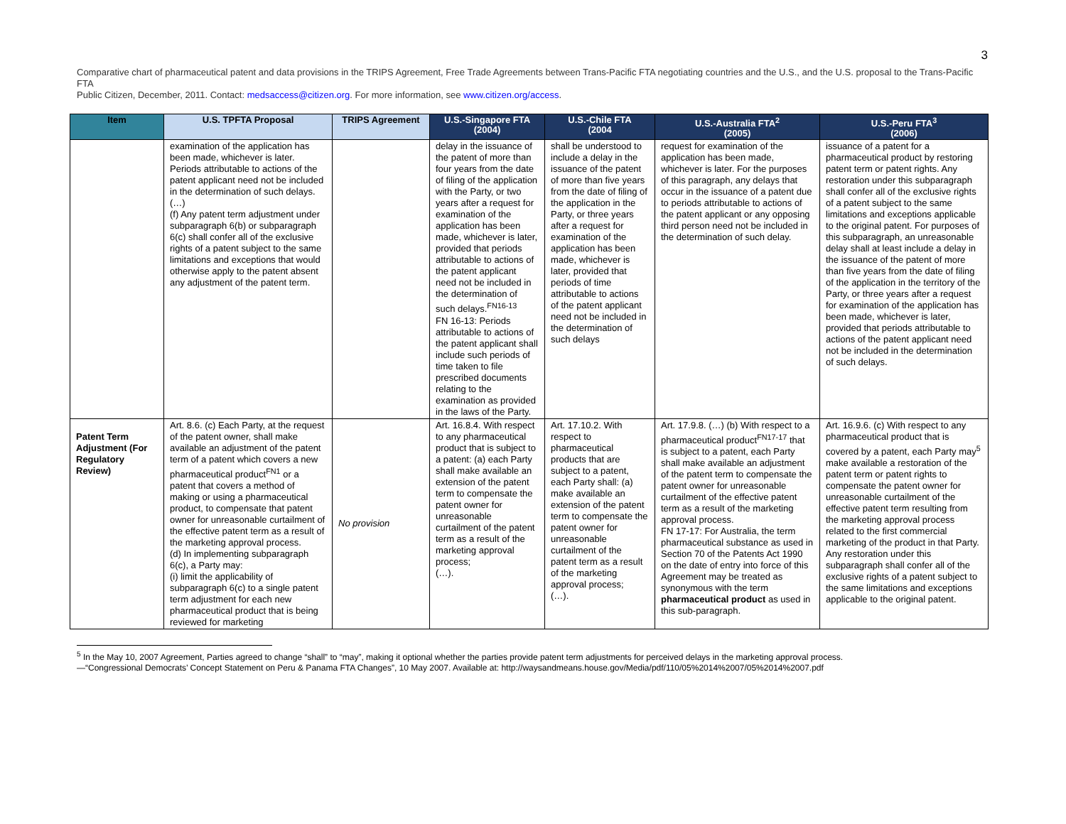3
Comparative chart of pharmaceutical patent and data provisions in the TRIPS Agreement, Free Trade Agreements between Trans-Pacific FTA negotiating countries and the U.S., and the U.S. proposal to the Trans-Pacific FTA
Public Citizen, December, 2011. Contact: medsaccess@citizen.org. For more information, see www.citizen.org/access.
| Item | U.S. TPFTA Proposal | TRIPS Agreement | U.S.-Singapore FTA (2004) | U.S.-Chile FTA (2004 | U.S.-Australia FTA<sup>2</sup> (2005) | U.S.-Peru FTA<sup>3</sup> (2006) |
| --- | --- | --- | --- | --- | --- | --- |
| | examination of the application has been made, whichever is later. Periods attributable to actions of the patent applicant need not be included in the determination of such delays. (…) (f) Any patent term adjustment under subparagraph 6(b) or subparagraph 6(c) shall confer all of the exclusive rights of a patent subject to the same limitations and exceptions that would otherwise apply to the patent absent any adjustment of the patent term. | | delay in the issuance of the patent of more than four years from the date of filing of the application with the Party, or two years after a request for examination of the application has been made, whichever is later, provided that periods attributable to actions of the patent applicant need not be included in the determination of such delays.<sup>FN16-13</sup> FN 16-13: Periods attributable to actions of the patent applicant shall include such periods of time taken to file prescribed documents relating to the examination as provided in the laws of the Party. | shall be understood to include a delay in the issuance of the patent of more than five years from the date of filing of the application in the Party, or three years after a request for examination of the application has been made, whichever is later, provided that periods of time attributable to actions of the patent applicant need not be included in the determination of such delays | request for examination of the application has been made, whichever is later. For the purposes of this paragraph, any delays that occur in the issuance of a patent due to periods attributable to actions of the patent applicant or any opposing third person need not be included in the determination of such delay. | issuance of a patent for a pharmaceutical product by restoring patent term or patent rights. Any restoration under this subparagraph shall confer all of the exclusive rights of a patent subject to the same limitations and exceptions applicable to the original patent. For purposes of this subparagraph, an unreasonable delay shall at least include a delay in the issuance of the patent of more than five years from the date of filing of the application in the territory of the Party, or three years after a request for examination of the application has been made, whichever is later, provided that periods attributable to actions of the patent applicant need not be included in the determination of such delays. |
| Patent Term Adjustment (For Regulatory Review) | Art. 8.6. (c) Each Party, at the request of the patent owner, shall make available an adjustment of the patent term of a patent which covers a new pharmaceutical product<sup>FN1</sup> or a patent that covers a method of making or using a pharmaceutical product, to compensate that patent owner for unreasonable curtailment of the effective patent term as a result of the marketing approval process. (d) In implementing subparagraph 6(c), a Party may: (i) limit the applicability of subparagraph 6(c) to a single patent term adjustment for each new pharmaceutical product that is being reviewed for marketing | No provision | Art. 16.8.4. With respect to any pharmaceutical product that is subject to a patent: (a) each Party shall make available an extension of the patent term to compensate the patent owner for unreasonable curtailment of the patent term as a result of the marketing approval process; (…). | Art. 17.10.2. With respect to pharmaceutical products that are subject to a patent, each Party shall: (a) make available an extension of the patent term to compensate the patent owner for unreasonable curtailment of the patent term as a result of the marketing approval process; (…). | Art. 17.9.8. (…) (b) With respect to a pharmaceutical product<sup>FN17-17</sup> that is subject to a patent, each Party shall make available an adjustment of the patent term to compensate the patent owner for unreasonable curtailment of the effective patent term as a result of the marketing approval process. FN 17-17: For Australia, the term pharmaceutical substance as used in Section 70 of the Patents Act 1990 on the date of entry into force of this Agreement may be treated as synonymous with the term pharmaceutical product as used in this sub-paragraph. | Art. 16.9.6. (c) With respect to any pharmaceutical product that is covered by a patent, each Party may<sup>5</sup> make available a restoration of the patent term or patent rights to compensate the patent owner for unreasonable curtailment of the effective patent term resulting from the marketing approval process related to the first commercial marketing of the product in that Party. Any restoration under this subparagraph shall confer all of the exclusive rights of a patent subject to the same limitations and exceptions applicable to the original patent. |
<sup>5</sup> In the May 10, 2007 Agreement, Parties agreed to change “shall” to “may”, making it optional whether the parties provide patent term adjustments for perceived delays in the marketing approval process.
—“Congressional Democrats’ Concept Statement on Peru & Panama FTA Changes”, 10 May 2007. Available at: http://waysandmeans.house.gov/Media/pdf/110/05%2014%2007/05%2014%2007.pdf